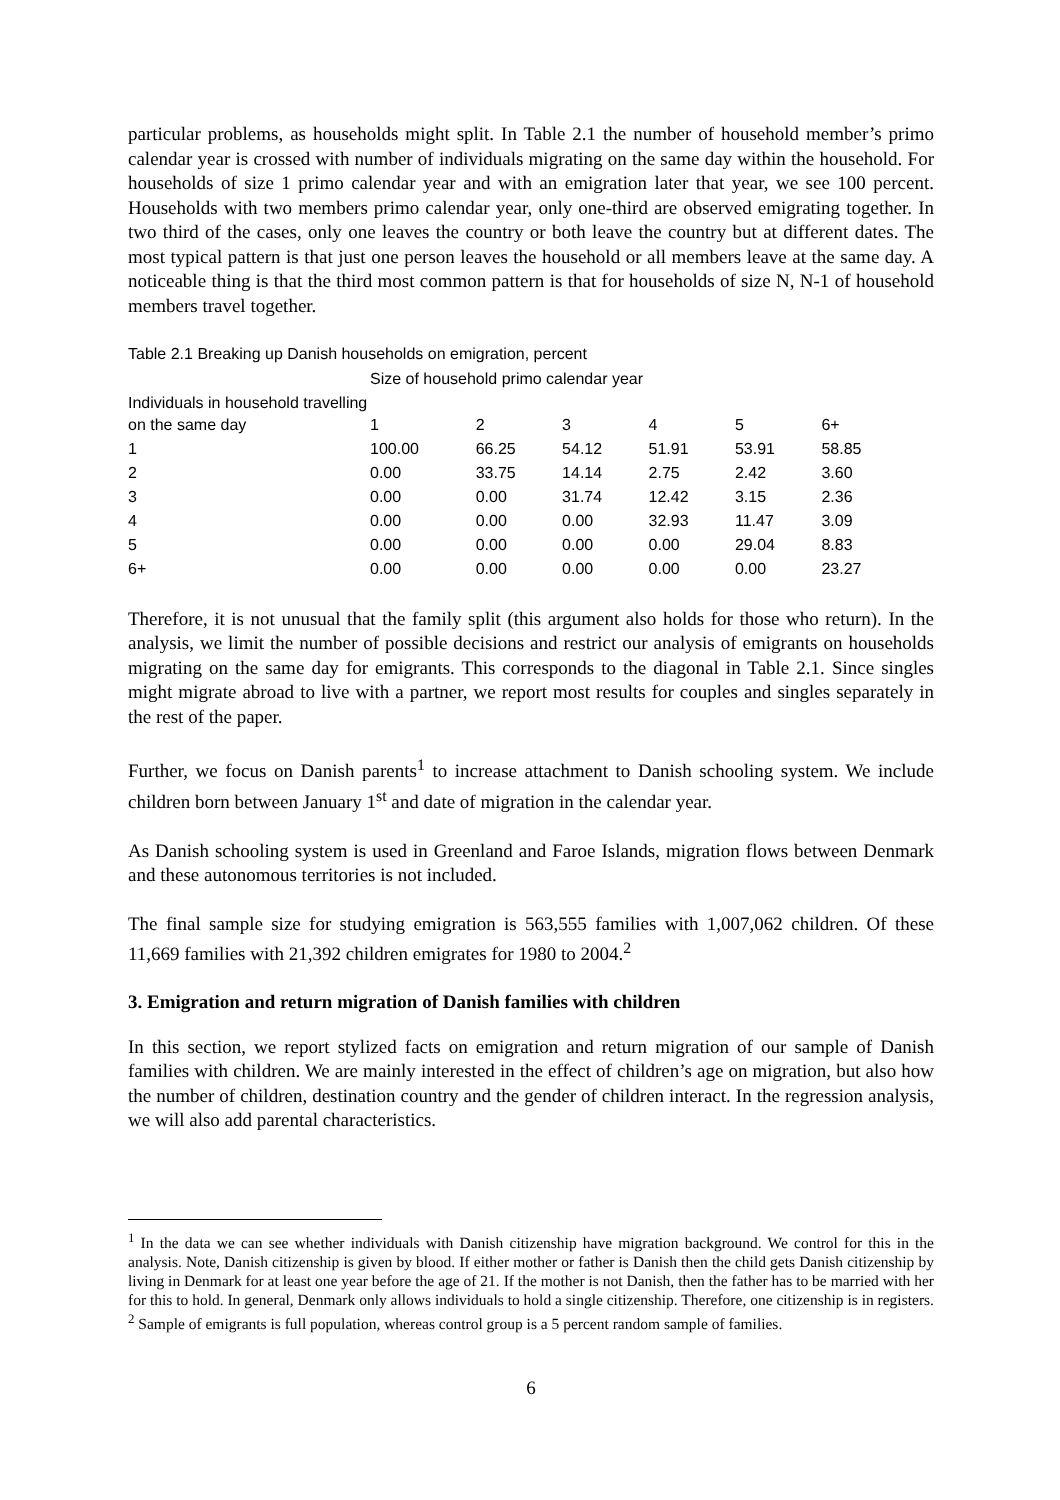particular problems, as households might split. In Table 2.1 the number of household member’s primo calendar year is crossed with number of individuals migrating on the same day within the household. For households of size 1 primo calendar year and with an emigration later that year, we see 100 percent. Households with two members primo calendar year, only one-third are observed emigrating together. In two third of the cases, only one leaves the country or both leave the country but at different dates. The most typical pattern is that just one person leaves the household or all members leave at the same day. A noticeable thing is that the third most common pattern is that for households of size N, N-1 of household members travel together.
Table 2.1 Breaking up Danish households on emigration, percent
| | Size of household primo calendar year | | | | | |
| --- | --- | --- | --- | --- | --- | --- |
| Individuals in household travelling on the same day | 1 | 2 | 3 | 4 | 5 | 6+ |
| 1 | 100.00 | 66.25 | 54.12 | 51.91 | 53.91 | 58.85 |
| 2 | 0.00 | 33.75 | 14.14 | 2.75 | 2.42 | 3.60 |
| 3 | 0.00 | 0.00 | 31.74 | 12.42 | 3.15 | 2.36 |
| 4 | 0.00 | 0.00 | 0.00 | 32.93 | 11.47 | 3.09 |
| 5 | 0.00 | 0.00 | 0.00 | 0.00 | 29.04 | 8.83 |
| 6+ | 0.00 | 0.00 | 0.00 | 0.00 | 0.00 | 23.27 |
Therefore, it is not unusual that the family split (this argument also holds for those who return). In the analysis, we limit the number of possible decisions and restrict our analysis of emigrants on households migrating on the same day for emigrants. This corresponds to the diagonal in Table 2.1. Since singles might migrate abroad to live with a partner, we report most results for couples and singles separately in the rest of the paper.
Further, we focus on Danish parents<sup>1</sup> to increase attachment to Danish schooling system. We include children born between January 1<sup>st</sup> and date of migration in the calendar year.
As Danish schooling system is used in Greenland and Faroe Islands, migration flows between Denmark and these autonomous territories is not included.
The final sample size for studying emigration is 563,555 families with 1,007,062 children. Of these 11,669 families with 21,392 children emigrates for 1980 to 2004.<sup>2</sup>
3. Emigration and return migration of Danish families with children
In this section, we report stylized facts on emigration and return migration of our sample of Danish families with children. We are mainly interested in the effect of children’s age on migration, but also how the number of children, destination country and the gender of children interact. In the regression analysis, we will also add parental characteristics.
<sup>1</sup> In the data we can see whether individuals with Danish citizenship have migration background. We control for this in the analysis. Note, Danish citizenship is given by blood. If either mother or father is Danish then the child gets Danish citizenship by living in Denmark for at least one year before the age of 21. If the mother is not Danish, then the father has to be married with her for this to hold. In general, Denmark only allows individuals to hold a single citizenship. Therefore, one citizenship is in registers.
<sup>2</sup> Sample of emigrants is full population, whereas control group is a 5 percent random sample of families.
6